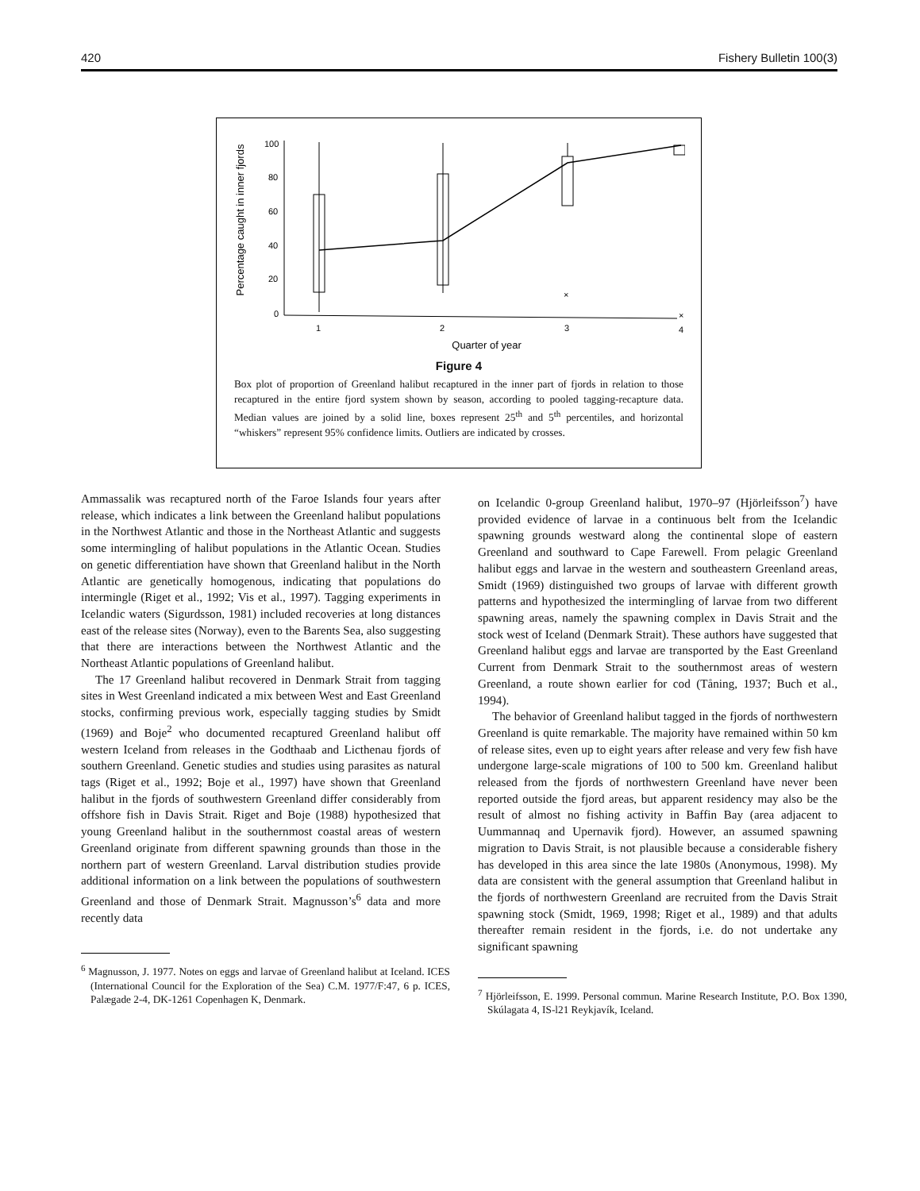420 Fishery Bulletin 100(3)
Percentage caught in inner fjords
100
80
60
40
20
0
×
×
1
2
3
4
Quarter of year
Figure 4
Box plot of proportion of Greenland halibut recaptured in the inner part of fjords in relation to those recaptured in the entire fjord system shown by season, according to pooled tagging-recapture data. Median values are joined by a solid line, boxes represent 25<sup>th</sup> and 5<sup>th</sup> percentiles, and horizontal “whiskers” represent 95% confidence limits. Outliers are indicated by crosses.
Ammassalik was recaptured north of the Faroe Islands four years after release, which indicates a link between the Greenland halibut populations in the Northwest Atlantic and those in the Northeast Atlantic and suggests some intermingling of halibut populations in the Atlantic Ocean. Studies on genetic differentiation have shown that Greenland halibut in the North Atlantic are genetically homogenous, indicating that populations do intermingle (Riget et al., 1992; Vis et al., 1997). Tagging experiments in Icelandic waters (Sigurdsson, 1981) included recoveries at long distances east of the release sites (Norway), even to the Barents Sea, also suggesting that there are interactions between the Northwest Atlantic and the Northeast Atlantic populations of Greenland halibut.
The 17 Greenland halibut recovered in Denmark Strait from tagging sites in West Greenland indicated a mix between West and East Greenland stocks, confirming previous work, especially tagging studies by Smidt (1969) and Boje<sup>2</sup> who documented recaptured Greenland halibut off western Iceland from releases in the Godthaab and Licthenau fjords of southern Greenland. Genetic studies and studies using parasites as natural tags (Riget et al., 1992; Boje et al., 1997) have shown that Greenland halibut in the fjords of southwestern Greenland differ considerably from offshore fish in Davis Strait. Riget and Boje (1988) hypothesized that young Greenland halibut in the southernmost coastal areas of western Greenland originate from different spawning grounds than those in the northern part of western Greenland. Larval distribution studies provide additional information on a link between the populations of southwestern Greenland and those of Denmark Strait. Magnusson’s<sup>6</sup> data and more recently data
<sup>6</sup> Magnusson, J. 1977. Notes on eggs and larvae of Greenland halibut at Iceland. ICES (International Council for the Exploration of the Sea) C.M. 1977/F:47, 6 p. ICES, Palægade 2-4, DK-1261 Copenhagen K, Denmark.
on Icelandic 0-group Greenland halibut, 1970–97 (Hjörleifsson<sup>7</sup>) have provided evidence of larvae in a continuous belt from the Icelandic spawning grounds westward along the continental slope of eastern Greenland and southward to Cape Farewell. From pelagic Greenland halibut eggs and larvae in the western and southeastern Greenland areas, Smidt (1969) distinguished two groups of larvae with different growth patterns and hypothesized the intermingling of larvae from two different spawning areas, namely the spawning complex in Davis Strait and the stock west of Iceland (Denmark Strait). These authors have suggested that Greenland halibut eggs and larvae are transported by the East Greenland Current from Denmark Strait to the southernmost areas of western Greenland, a route shown earlier for cod (Tåning, 1937; Buch et al., 1994).
The behavior of Greenland halibut tagged in the fjords of northwestern Greenland is quite remarkable. The majority have remained within 50 km of release sites, even up to eight years after release and very few fish have undergone large-scale migrations of 100 to 500 km. Greenland halibut released from the fjords of northwestern Greenland have never been reported outside the fjord areas, but apparent residency may also be the result of almost no fishing activity in Baffin Bay (area adjacent to Uummannaq and Upernavik fjord). However, an assumed spawning migration to Davis Strait, is not plausible because a considerable fishery has developed in this area since the late 1980s (Anonymous, 1998). My data are consistent with the general assumption that Greenland halibut in the fjords of northwestern Greenland are recruited from the Davis Strait spawning stock (Smidt, 1969, 1998; Riget et al., 1989) and that adults thereafter remain resident in the fjords, i.e. do not undertake any significant spawning
<sup>7</sup> Hjörleifsson, E. 1999. Personal commun. Marine Research Institute, P.O. Box 1390, Skúlagata 4, IS-l21 Reykjavík, Iceland.